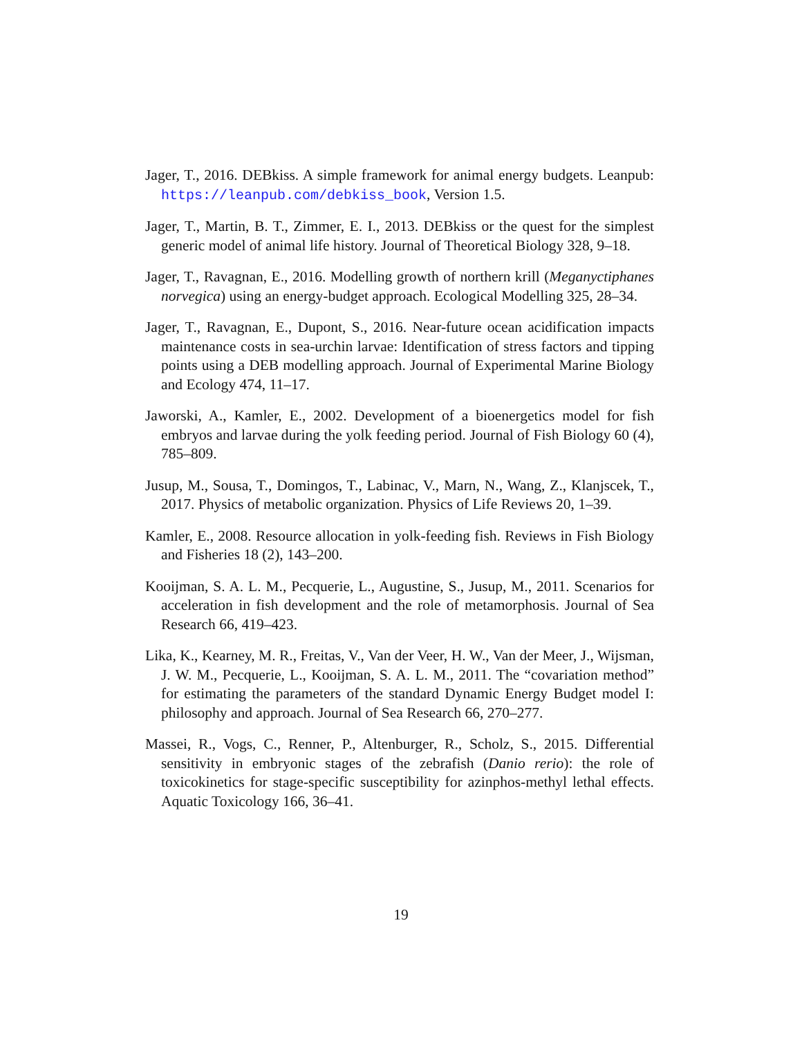Jager, T., 2016. DEBkiss. A simple framework for animal energy budgets. Leanpub: https://leanpub.com/debkiss_book, Version 1.5.
Jager, T., Martin, B. T., Zimmer, E. I., 2013. DEBkiss or the quest for the simplest generic model of animal life history. Journal of Theoretical Biology 328, 9–18.
Jager, T., Ravagnan, E., 2016. Modelling growth of northern krill (Meganyctiphanes norvegica) using an energy-budget approach. Ecological Modelling 325, 28–34.
Jager, T., Ravagnan, E., Dupont, S., 2016. Near-future ocean acidification impacts maintenance costs in sea-urchin larvae: Identification of stress factors and tipping points using a DEB modelling approach. Journal of Experimental Marine Biology and Ecology 474, 11–17.
Jaworski, A., Kamler, E., 2002. Development of a bioenergetics model for fish embryos and larvae during the yolk feeding period. Journal of Fish Biology 60 (4), 785–809.
Jusup, M., Sousa, T., Domingos, T., Labinac, V., Marn, N., Wang, Z., Klanjscek, T., 2017. Physics of metabolic organization. Physics of Life Reviews 20, 1–39.
Kamler, E., 2008. Resource allocation in yolk-feeding fish. Reviews in Fish Biology and Fisheries 18 (2), 143–200.
Kooijman, S. A. L. M., Pecquerie, L., Augustine, S., Jusup, M., 2011. Scenarios for acceleration in fish development and the role of metamorphosis. Journal of Sea Research 66, 419–423.
Lika, K., Kearney, M. R., Freitas, V., Van der Veer, H. W., Van der Meer, J., Wijsman, J. W. M., Pecquerie, L., Kooijman, S. A. L. M., 2011. The “covariation method” for estimating the parameters of the standard Dynamic Energy Budget model I: philosophy and approach. Journal of Sea Research 66, 270–277.
Massei, R., Vogs, C., Renner, P., Altenburger, R., Scholz, S., 2015. Differential sensitivity in embryonic stages of the zebrafish (Danio rerio): the role of toxicokinetics for stage-specific susceptibility for azinphos-methyl lethal effects. Aquatic Toxicology 166, 36–41.
19